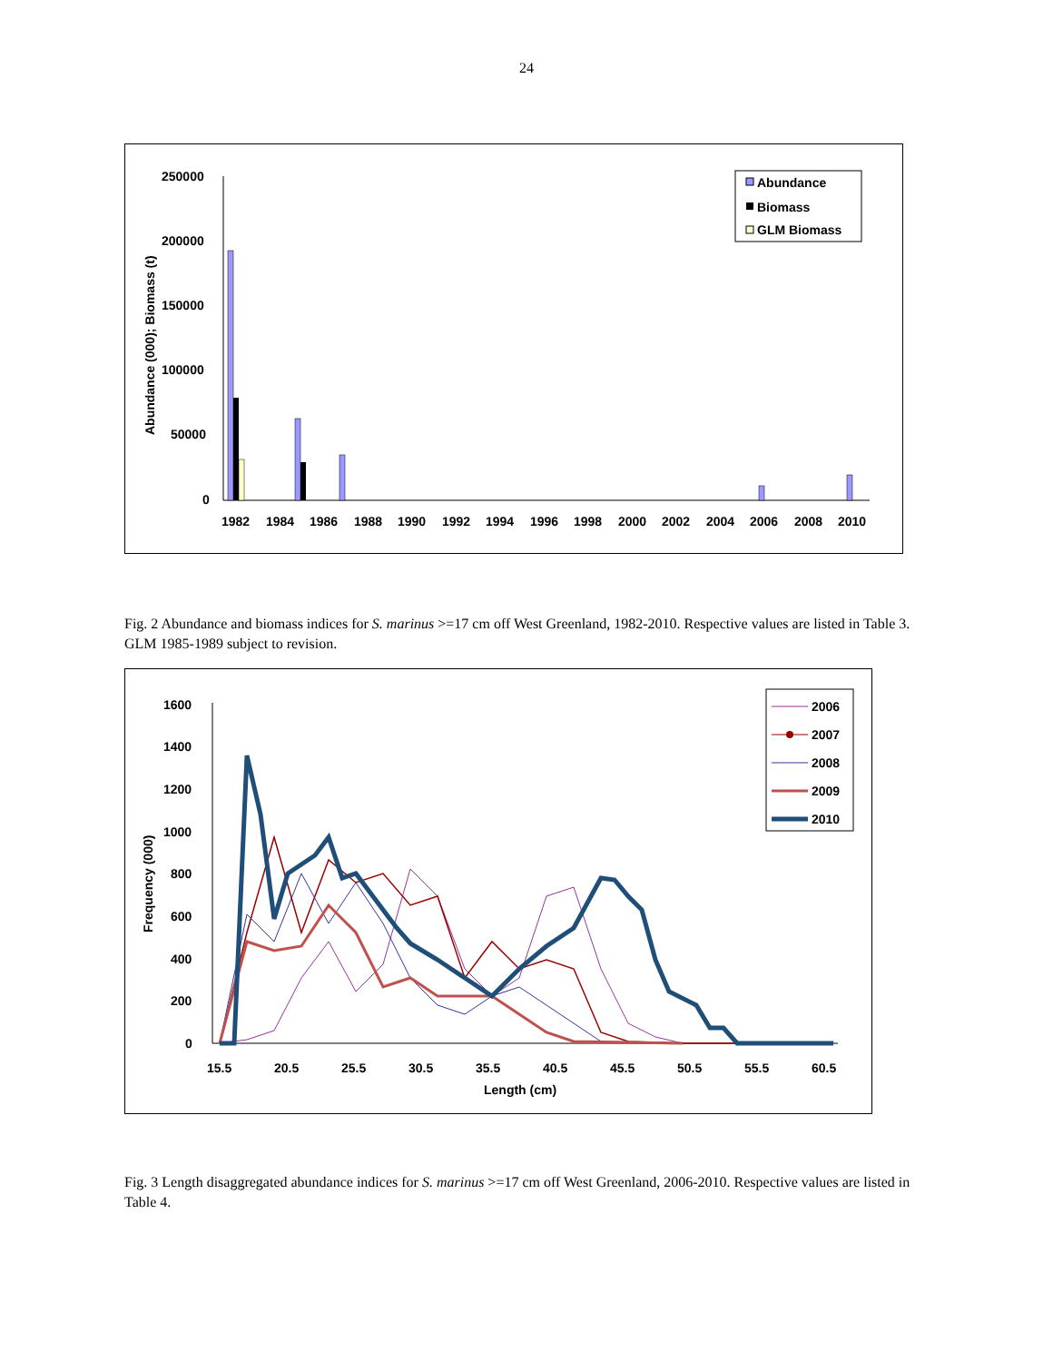24
250000
200000
150000
100000
50000
0
Abundance (000); Biomass (t)
1982
1984
1986
1988
1990
1992
1994
1996
1998
2000
2002
2004
2006
2008
2010
Abundance
Biomass
GLM Biomass
Fig. 2 Abundance and biomass indices for S. marinus >=17 cm off West Greenland, 1982-2010. Respective values are listed in Table 3. GLM 1985-1989 subject to revision.
1600
1400
1200
1000
800
600
400
200
0
Frequency (000)
15.5
20.5
25.5
30.5
35.5
40.5
45.5
50.5
55.5
60.5
Length (cm)
2006
2007
2008
2009
2010
Fig. 3 Length disaggregated abundance indices for S. marinus >=17 cm off West Greenland, 2006-2010. Respective values are listed in Table 4.